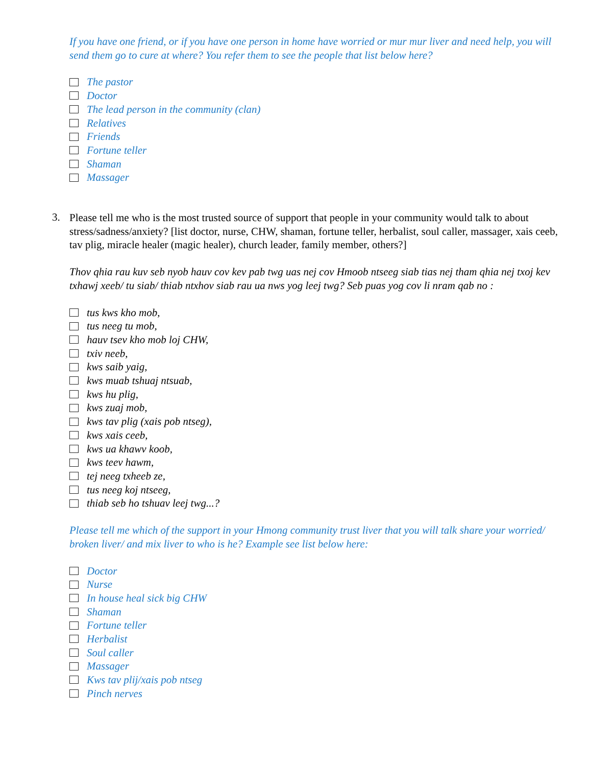If you have one friend, or if you have one person in home have worried or mur mur liver and need help, you will send them go to cure at where? You refer them to see the people that list below here?
The pastor
Doctor
The lead person in the community (clan)
Relatives
Friends
Fortune teller
Shaman
Massager
3.
Please tell me who is the most trusted source of support that people in your community would talk to about stress/sadness/anxiety? [list doctor, nurse, CHW, shaman, fortune teller, herbalist, soul caller, massager, xais ceeb, tav plig, miracle healer (magic healer), church leader, family member, others?]
Thov qhia rau kuv seb nyob hauv cov kev pab twg uas nej cov Hmoob ntseeg siab tias nej tham qhia nej txoj kev txhawj xeeb/ tu siab/ thiab ntxhov siab rau ua nws yog leej twg? Seb puas yog cov li nram qab no :
tus kws kho mob,
tus neeg tu mob,
hauv tsev kho mob loj CHW,
txiv neeb,
kws saib yaig,
kws muab tshuaj ntsuab,
kws hu plig,
kws zuaj mob,
kws tav plig (xais pob ntseg),
kws xais ceeb,
kws ua khawv koob,
kws teev hawm,
tej neeg txheeb ze,
tus neeg koj ntseeg,
thiab seb ho tshuav leej twg...?
Please tell me which of the support in your Hmong community trust liver that you will talk share your worried/ broken liver/ and mix liver to who is he? Example see list below here:
Doctor
Nurse
In house heal sick big CHW
Shaman
Fortune teller
Herbalist
Soul caller
Massager
Kws tav plij/xais pob ntseg
Pinch nerves